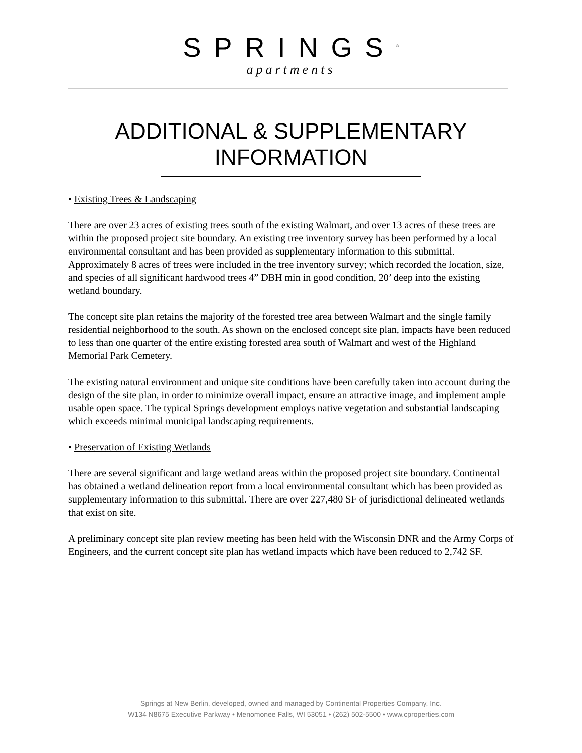SPRINGS<sup>®</sup>
apartments
ADDITIONAL & SUPPLEMENTARY
INFORMATION
• Existing Trees & Landscaping
There are over 23 acres of existing trees south of the existing Walmart, and over 13 acres of these trees are within the proposed project site boundary. An existing tree inventory survey has been performed by a local environmental consultant and has been provided as supplementary information to this submittal. Approximately 8 acres of trees were included in the tree inventory survey; which recorded the location, size, and species of all significant hardwood trees 4” DBH min in good condition, 20’ deep into the existing wetland boundary.
The concept site plan retains the majority of the forested tree area between Walmart and the single family residential neighborhood to the south. As shown on the enclosed concept site plan, impacts have been reduced to less than one quarter of the entire existing forested area south of Walmart and west of the Highland Memorial Park Cemetery.
The existing natural environment and unique site conditions have been carefully taken into account during the design of the site plan, in order to minimize overall impact, ensure an attractive image, and implement ample usable open space. The typical Springs development employs native vegetation and substantial landscaping which exceeds minimal municipal landscaping requirements.
• Preservation of Existing Wetlands
There are several significant and large wetland areas within the proposed project site boundary. Continental has obtained a wetland delineation report from a local environmental consultant which has been provided as supplementary information to this submittal. There are over 227,480 SF of jurisdictional delineated wetlands that exist on site.
A preliminary concept site plan review meeting has been held with the Wisconsin DNR and the Army Corps of Engineers, and the current concept site plan has wetland impacts which have been reduced to 2,742 SF.
Springs at New Berlin, developed, owned and managed by Continental Properties Company, Inc.
W134 N8675 Executive Parkway • Menomonee Falls, WI 53051 • (262) 502-5500 • www.cproperties.com